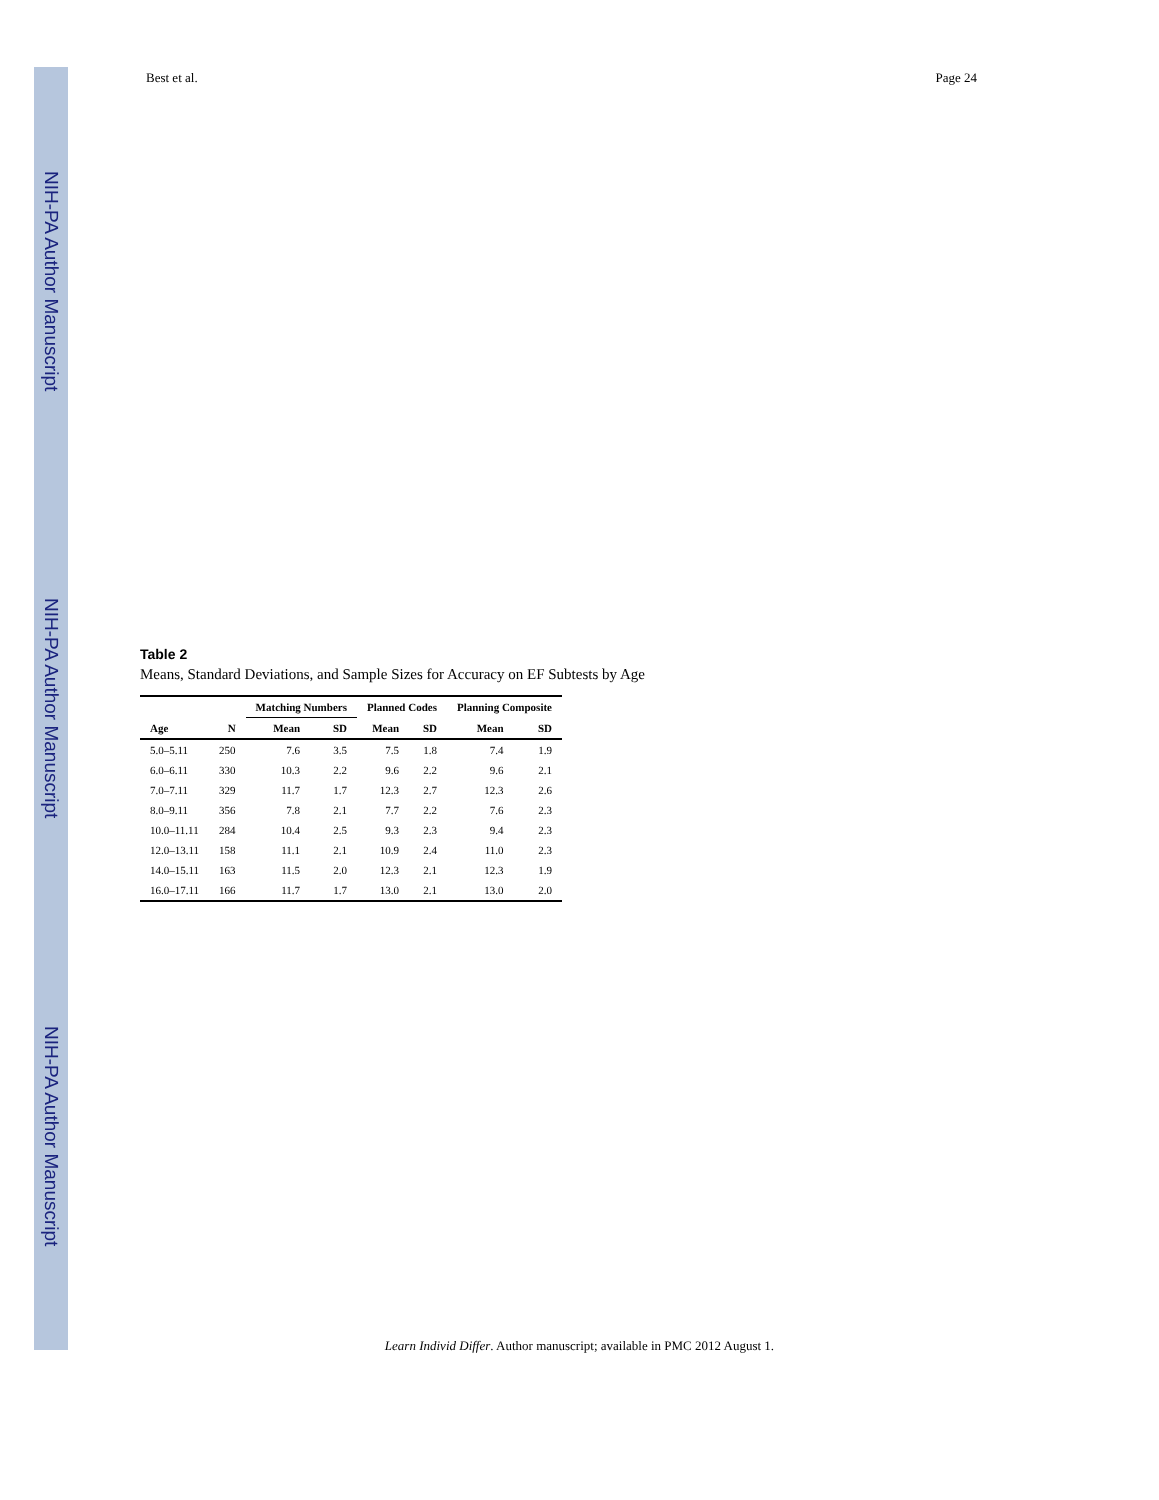NIH-PA Author Manuscript
NIH-PA Author Manuscript
NIH-PA Author Manuscript
Best et al. Page 24
Table 2
Means, Standard Deviations, and Sample Sizes for Accuracy on EF Subtests by Age
| | | Matching Numbers | | Planned Codes | | Planning Composite | |
| --- | --- | --- | --- | --- | --- | --- | --- |
| Age | N | Mean | SD | Mean | SD | Mean | SD |
| 5.0–5.11 | 250 | 7.6 | 3.5 | 7.5 | 1.8 | 7.4 | 1.9 |
| 6.0–6.11 | 330 | 10.3 | 2.2 | 9.6 | 2.2 | 9.6 | 2.1 |
| 7.0–7.11 | 329 | 11.7 | 1.7 | 12.3 | 2.7 | 12.3 | 2.6 |
| 8.0–9.11 | 356 | 7.8 | 2.1 | 7.7 | 2.2 | 7.6 | 2.3 |
| 10.0–11.11 | 284 | 10.4 | 2.5 | 9.3 | 2.3 | 9.4 | 2.3 |
| 12.0–13.11 | 158 | 11.1 | 2.1 | 10.9 | 2.4 | 11.0 | 2.3 |
| 14.0–15.11 | 163 | 11.5 | 2.0 | 12.3 | 2.1 | 12.3 | 1.9 |
| 16.0–17.11 | 166 | 11.7 | 1.7 | 13.0 | 2.1 | 13.0 | 2.0 |
Learn Individ Differ. Author manuscript; available in PMC 2012 August 1.